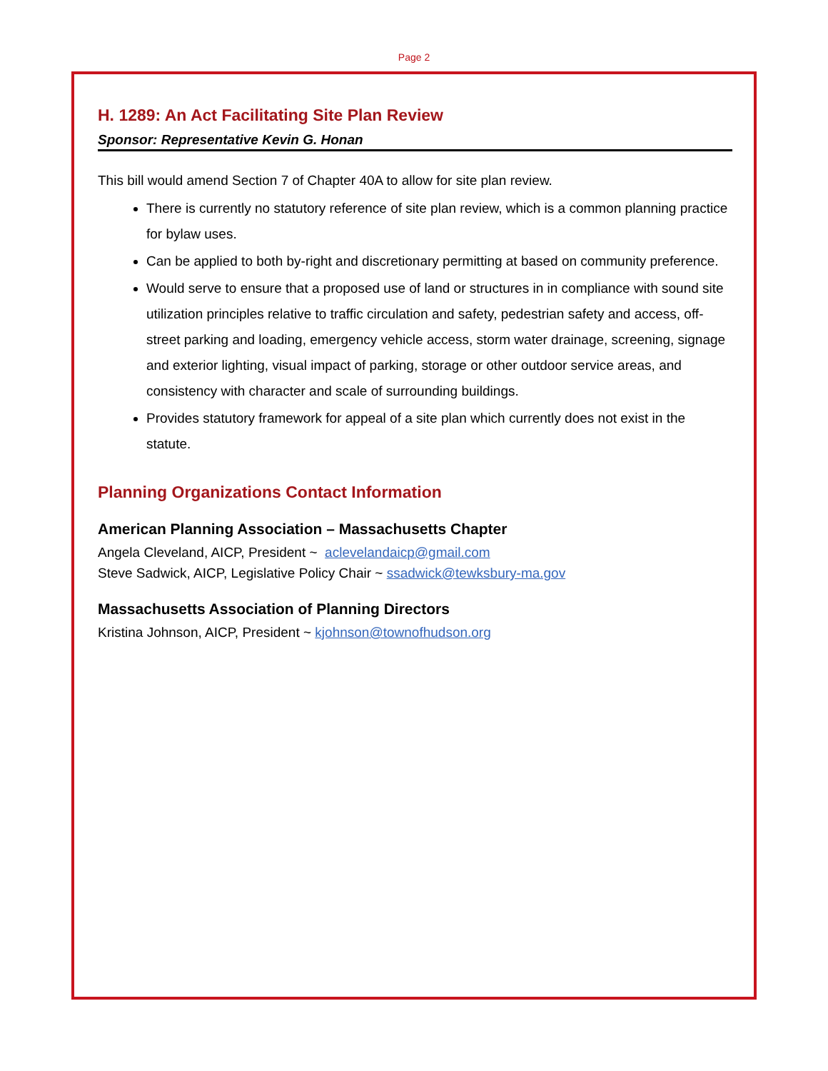Page 2
H. 1289: An Act Facilitating Site Plan Review
Sponsor: Representative Kevin G. Honan
This bill would amend Section 7 of Chapter 40A to allow for site plan review.
There is currently no statutory reference of site plan review, which is a common planning practice for bylaw uses.
Can be applied to both by-right and discretionary permitting at based on community preference.
Would serve to ensure that a proposed use of land or structures in in compliance with sound site utilization principles relative to traffic circulation and safety, pedestrian safety and access, off-street parking and loading, emergency vehicle access, storm water drainage, screening, signage and exterior lighting, visual impact of parking, storage or other outdoor service areas, and consistency with character and scale of surrounding buildings.
Provides statutory framework for appeal of a site plan which currently does not exist in the statute.
Planning Organizations Contact Information
American Planning Association – Massachusetts Chapter
Angela Cleveland, AICP, President ~ aclevelandaicp@gmail.com
Steve Sadwick, AICP, Legislative Policy Chair ~ ssadwick@tewksbury-ma.gov
Massachusetts Association of Planning Directors
Kristina Johnson, AICP, President ~ kjohnson@townofhudson.org